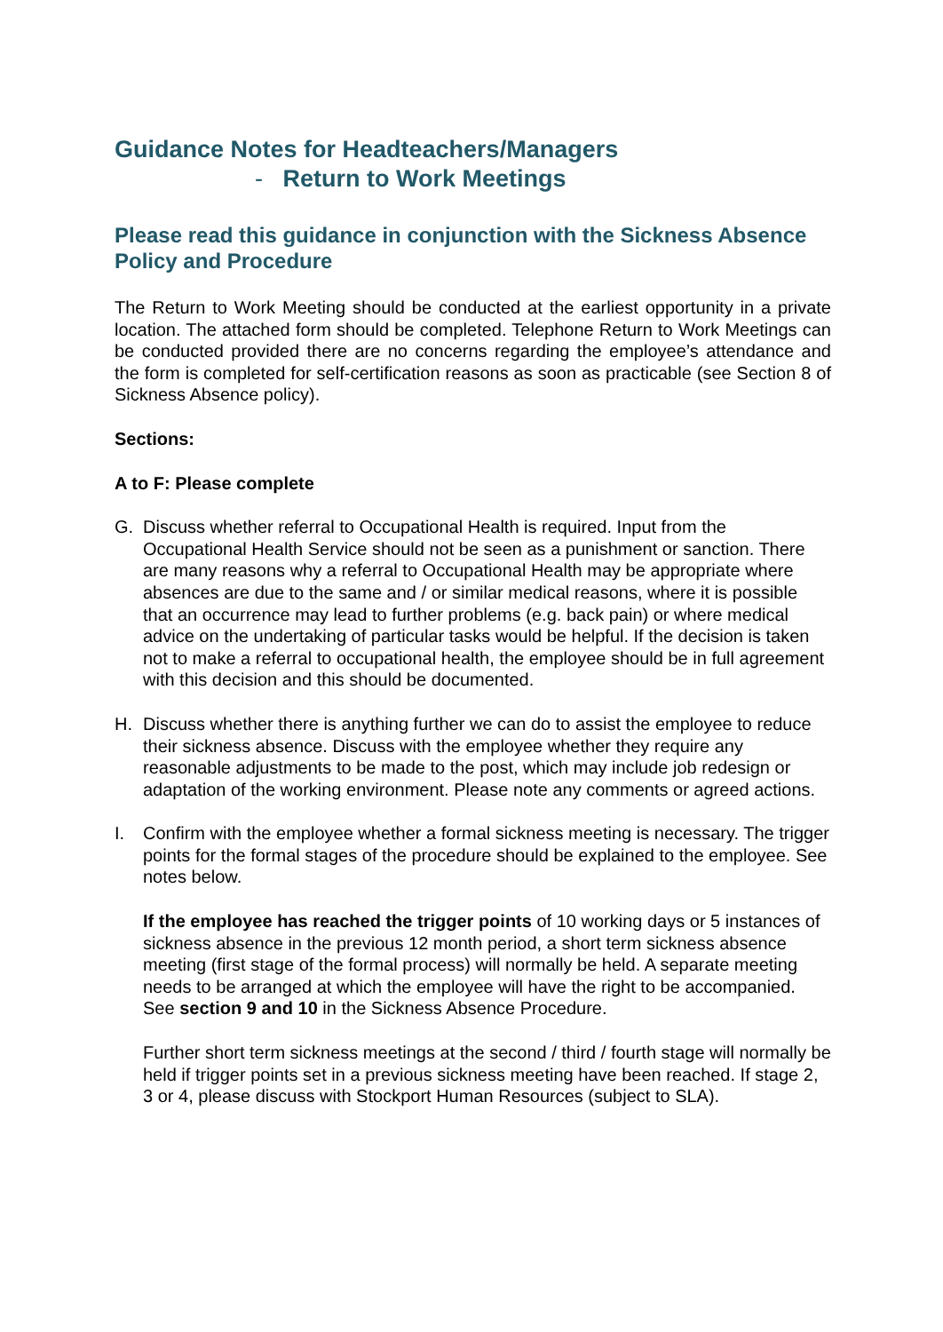Guidance Notes for Headteachers/Managers
- Return to Work Meetings
Please read this guidance in conjunction with the Sickness Absence Policy and Procedure
The Return to Work Meeting should be conducted at the earliest opportunity in a private location. The attached form should be completed. Telephone Return to Work Meetings can be conducted provided there are no concerns regarding the employee’s attendance and the form is completed for self-certification reasons as soon as practicable (see Section 8 of Sickness Absence policy).
Sections:
A to F: Please complete
G. Discuss whether referral to Occupational Health is required. Input from the Occupational Health Service should not be seen as a punishment or sanction. There are many reasons why a referral to Occupational Health may be appropriate where absences are due to the same and / or similar medical reasons, where it is possible that an occurrence may lead to further problems (e.g. back pain) or where medical advice on the undertaking of particular tasks would be helpful. If the decision is taken not to make a referral to occupational health, the employee should be in full agreement with this decision and this should be documented.
H. Discuss whether there is anything further we can do to assist the employee to reduce their sickness absence. Discuss with the employee whether they require any reasonable adjustments to be made to the post, which may include job redesign or adaptation of the working environment. Please note any comments or agreed actions.
I. Confirm with the employee whether a formal sickness meeting is necessary. The trigger points for the formal stages of the procedure should be explained to the employee. See notes below.
If the employee has reached the trigger points of 10 working days or 5 instances of sickness absence in the previous 12 month period, a short term sickness absence meeting (first stage of the formal process) will normally be held. A separate meeting needs to be arranged at which the employee will have the right to be accompanied. See section 9 and 10 in the Sickness Absence Procedure.
Further short term sickness meetings at the second / third / fourth stage will normally be held if trigger points set in a previous sickness meeting have been reached. If stage 2, 3 or 4, please discuss with Stockport Human Resources (subject to SLA).